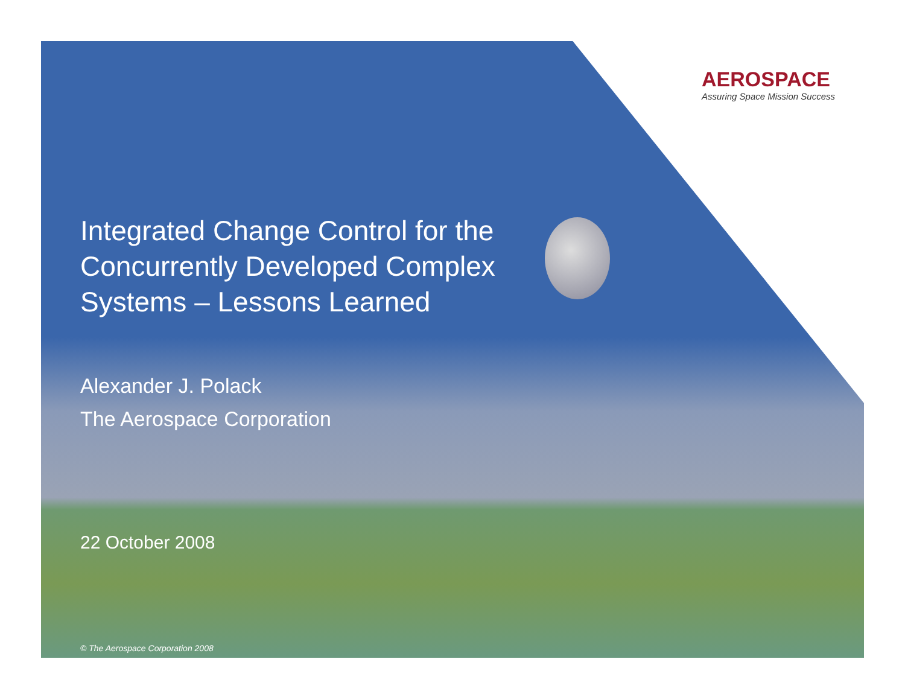AEROSPACE
Assuring Space Mission Success
Integrated Change Control for the Concurrently Developed Complex Systems – Lessons Learned
Alexander J. Polack
The Aerospace Corporation
22 October 2008
© The Aerospace Corporation 2008